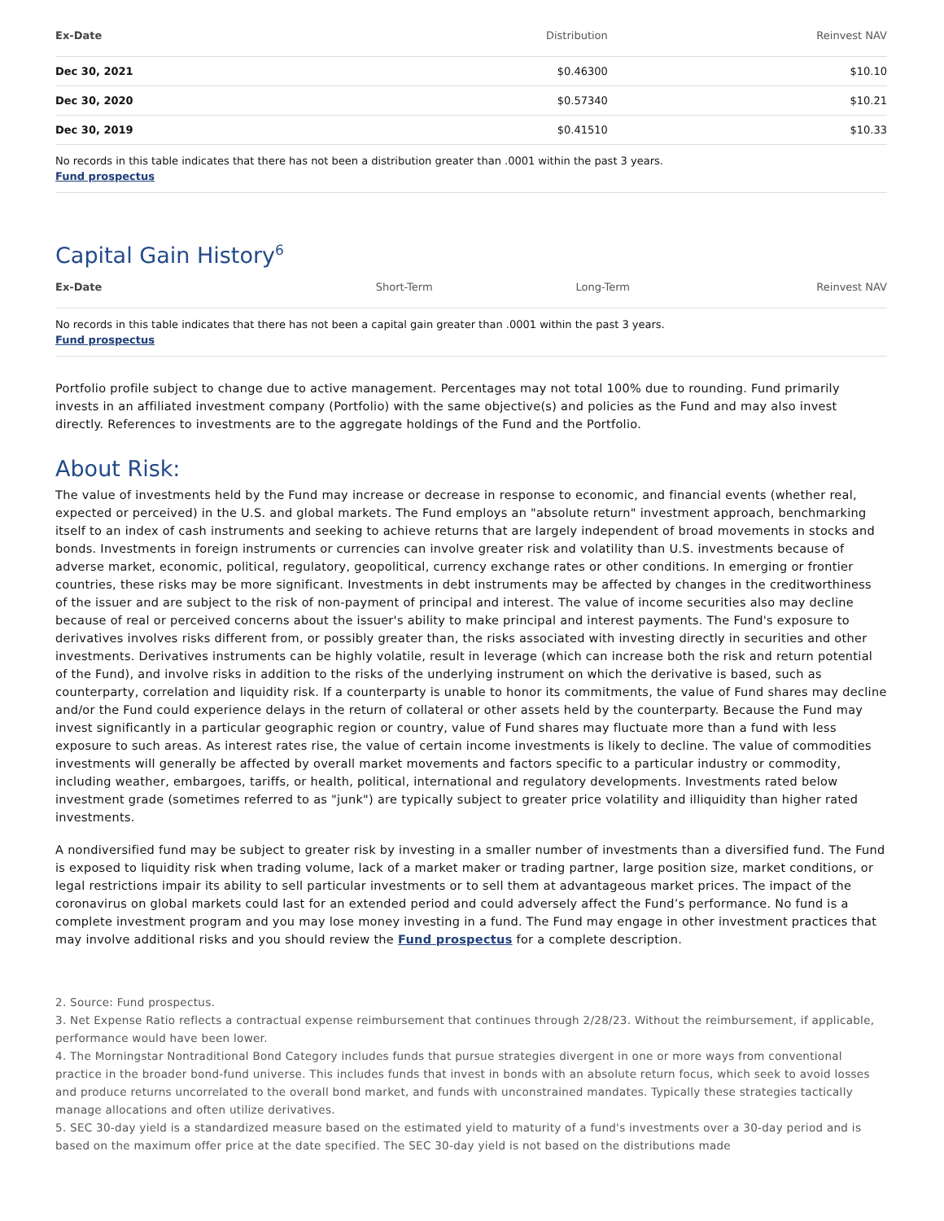| Ex-Date | Distribution | Reinvest NAV |
| --- | --- | --- |
| Dec 30, 2021 | $0.46300 | $10.10 |
| Dec 30, 2020 | $0.57340 | $10.21 |
| Dec 30, 2019 | $0.41510 | $10.33 |
No records in this table indicates that there has not been a distribution greater than .0001 within the past 3 years.
Fund prospectus
Capital Gain History<sup>6</sup>
| Ex-Date | Short-Term | Long-Term | Reinvest NAV |
| --- | --- | --- | --- |
No records in this table indicates that there has not been a capital gain greater than .0001 within the past 3 years.
Fund prospectus
Portfolio profile subject to change due to active management. Percentages may not total 100% due to rounding. Fund primarily invests in an affiliated investment company (Portfolio) with the same objective(s) and policies as the Fund and may also invest directly. References to investments are to the aggregate holdings of the Fund and the Portfolio.
About Risk:
The value of investments held by the Fund may increase or decrease in response to economic, and financial events (whether real, expected or perceived) in the U.S. and global markets. The Fund employs an "absolute return" investment approach, benchmarking itself to an index of cash instruments and seeking to achieve returns that are largely independent of broad movements in stocks and bonds. Investments in foreign instruments or currencies can involve greater risk and volatility than U.S. investments because of adverse market, economic, political, regulatory, geopolitical, currency exchange rates or other conditions. In emerging or frontier countries, these risks may be more significant. Investments in debt instruments may be affected by changes in the creditworthiness of the issuer and are subject to the risk of non-payment of principal and interest. The value of income securities also may decline because of real or perceived concerns about the issuer's ability to make principal and interest payments. The Fund's exposure to derivatives involves risks different from, or possibly greater than, the risks associated with investing directly in securities and other investments. Derivatives instruments can be highly volatile, result in leverage (which can increase both the risk and return potential of the Fund), and involve risks in addition to the risks of the underlying instrument on which the derivative is based, such as counterparty, correlation and liquidity risk. If a counterparty is unable to honor its commitments, the value of Fund shares may decline and/or the Fund could experience delays in the return of collateral or other assets held by the counterparty. Because the Fund may invest significantly in a particular geographic region or country, value of Fund shares may fluctuate more than a fund with less exposure to such areas. As interest rates rise, the value of certain income investments is likely to decline. The value of commodities investments will generally be affected by overall market movements and factors specific to a particular industry or commodity, including weather, embargoes, tariffs, or health, political, international and regulatory developments. Investments rated below investment grade (sometimes referred to as "junk") are typically subject to greater price volatility and illiquidity than higher rated investments.
A nondiversified fund may be subject to greater risk by investing in a smaller number of investments than a diversified fund. The Fund is exposed to liquidity risk when trading volume, lack of a market maker or trading partner, large position size, market conditions, or legal restrictions impair its ability to sell particular investments or to sell them at advantageous market prices. The impact of the coronavirus on global markets could last for an extended period and could adversely affect the Fund’s performance. No fund is a complete investment program and you may lose money investing in a fund. The Fund may engage in other investment practices that may involve additional risks and you should review the Fund prospectus for a complete description.
2. Source: Fund prospectus.
3. Net Expense Ratio reflects a contractual expense reimbursement that continues through 2/28/23. Without the reimbursement, if applicable, performance would have been lower.
4. The Morningstar Nontraditional Bond Category includes funds that pursue strategies divergent in one or more ways from conventional practice in the broader bond-fund universe. This includes funds that invest in bonds with an absolute return focus, which seek to avoid losses and produce returns uncorrelated to the overall bond market, and funds with unconstrained mandates. Typically these strategies tactically manage allocations and often utilize derivatives.
5. SEC 30-day yield is a standardized measure based on the estimated yield to maturity of a fund's investments over a 30-day period and is based on the maximum offer price at the date specified. The SEC 30-day yield is not based on the distributions made